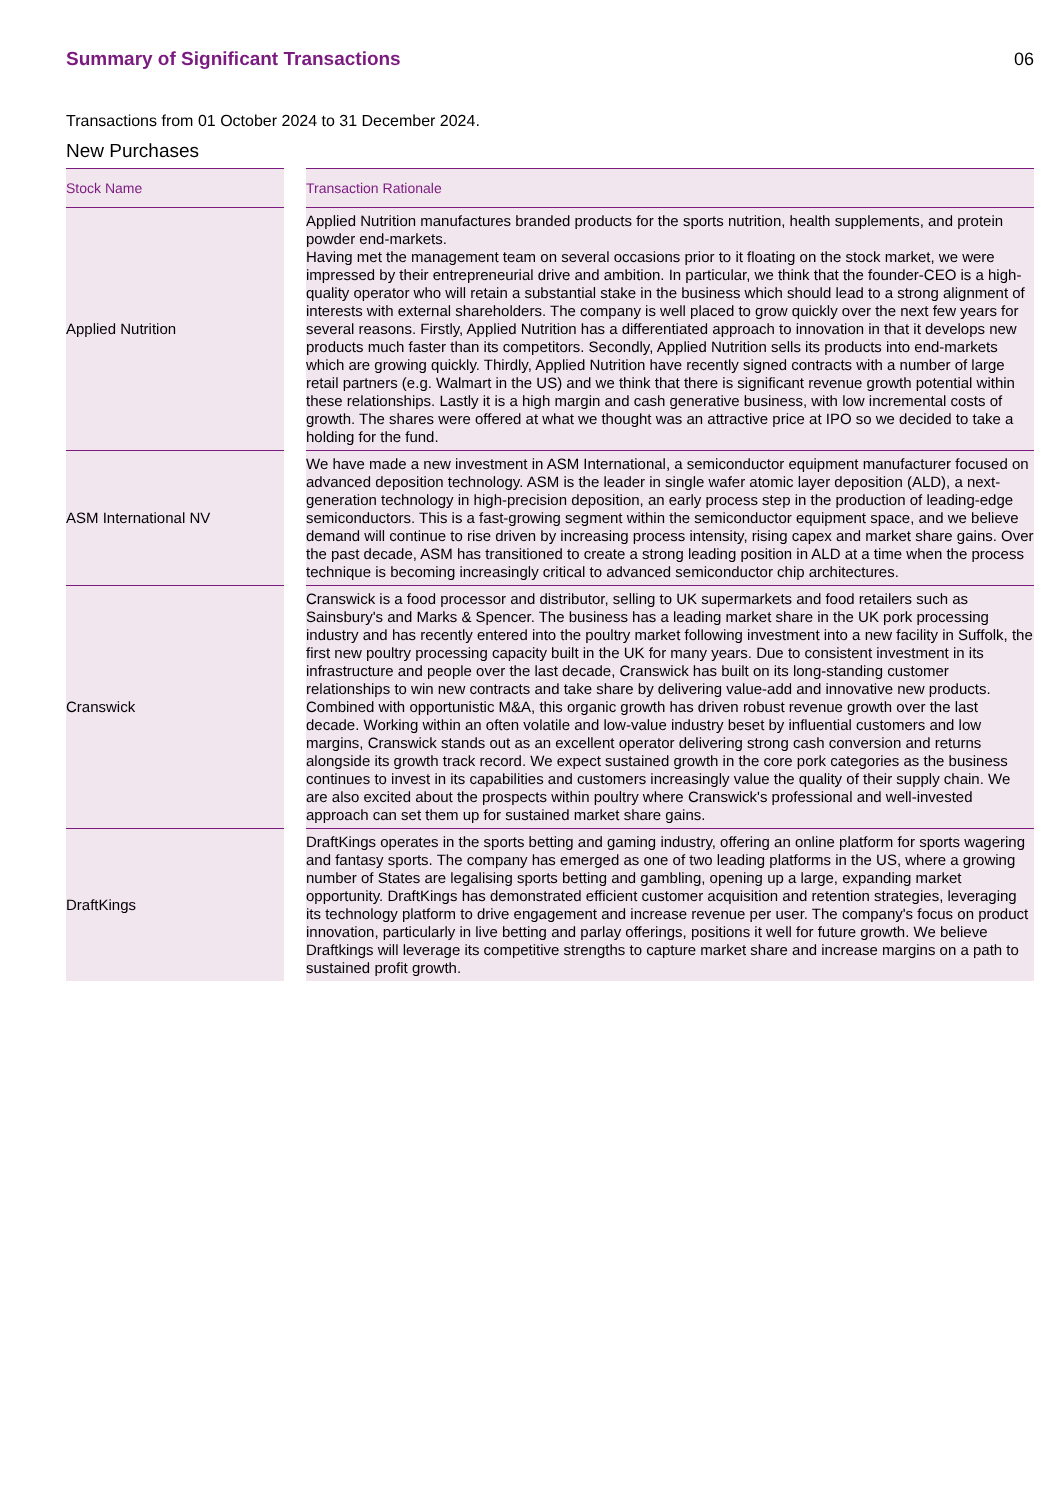Summary of Significant Transactions
06
Transactions from 01 October 2024 to 31 December 2024.
New Purchases
| Stock Name | | Transaction Rationale |
| --- | --- | --- |
| Applied Nutrition | | Applied Nutrition manufactures branded products for the sports nutrition, health supplements, and protein powder end-markets. Having met the management team on several occasions prior to it floating on the stock market, we were impressed by their entrepreneurial drive and ambition. In particular, we think that the founder-CEO is a high-quality operator who will retain a substantial stake in the business which should lead to a strong alignment of interests with external shareholders. The company is well placed to grow quickly over the next few years for several reasons. Firstly, Applied Nutrition has a differentiated approach to innovation in that it develops new products much faster than its competitors. Secondly, Applied Nutrition sells its products into end-markets which are growing quickly. Thirdly, Applied Nutrition have recently signed contracts with a number of large retail partners (e.g. Walmart in the US) and we think that there is significant revenue growth potential within these relationships. Lastly it is a high margin and cash generative business, with low incremental costs of growth. The shares were offered at what we thought was an attractive price at IPO so we decided to take a holding for the fund. |
| ASM International NV | | We have made a new investment in ASM International, a semiconductor equipment manufacturer focused on advanced deposition technology. ASM is the leader in single wafer atomic layer deposition (ALD), a next-generation technology in high-precision deposition, an early process step in the production of leading-edge semiconductors. This is a fast-growing segment within the semiconductor equipment space, and we believe demand will continue to rise driven by increasing process intensity, rising capex and market share gains. Over the past decade, ASM has transitioned to create a strong leading position in ALD at a time when the process technique is becoming increasingly critical to advanced semiconductor chip architectures. |
| Cranswick | | Cranswick is a food processor and distributor, selling to UK supermarkets and food retailers such as Sainsbury's and Marks & Spencer. The business has a leading market share in the UK pork processing industry and has recently entered into the poultry market following investment into a new facility in Suffolk, the first new poultry processing capacity built in the UK for many years. Due to consistent investment in its infrastructure and people over the last decade, Cranswick has built on its long-standing customer relationships to win new contracts and take share by delivering value-add and innovative new products. Combined with opportunistic M&A, this organic growth has driven robust revenue growth over the last decade. Working within an often volatile and low-value industry beset by influential customers and low margins, Cranswick stands out as an excellent operator delivering strong cash conversion and returns alongside its growth track record. We expect sustained growth in the core pork categories as the business continues to invest in its capabilities and customers increasingly value the quality of their supply chain. We are also excited about the prospects within poultry where Cranswick's professional and well-invested approach can set them up for sustained market share gains. |
| DraftKings | | DraftKings operates in the sports betting and gaming industry, offering an online platform for sports wagering and fantasy sports. The company has emerged as one of two leading platforms in the US, where a growing number of States are legalising sports betting and gambling, opening up a large, expanding market opportunity. DraftKings has demonstrated efficient customer acquisition and retention strategies, leveraging its technology platform to drive engagement and increase revenue per user. The company's focus on product innovation, particularly in live betting and parlay offerings, positions it well for future growth. We believe Draftkings will leverage its competitive strengths to capture market share and increase margins on a path to sustained profit growth. |